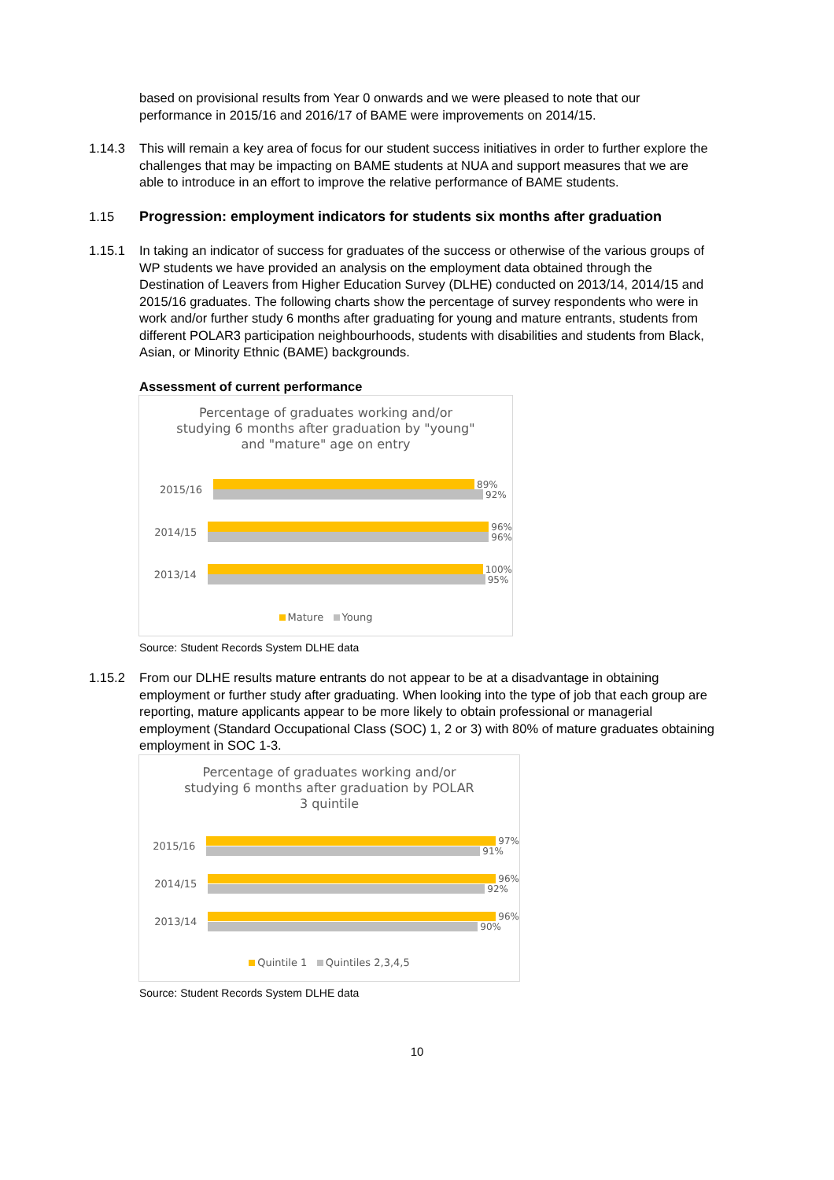based on provisional results from Year 0 onwards and we were pleased to note that our performance in 2015/16 and 2016/17 of BAME were improvements on 2014/15.
1.14.3 This will remain a key area of focus for our student success initiatives in order to further explore the challenges that may be impacting on BAME students at NUA and support measures that we are able to introduce in an effort to improve the relative performance of BAME students.
1.15 Progression: employment indicators for students six months after graduation
1.15.1 In taking an indicator of success for graduates of the success or otherwise of the various groups of WP students we have provided an analysis on the employment data obtained through the Destination of Leavers from Higher Education Survey (DLHE) conducted on 2013/14, 2014/15 and 2015/16 graduates. The following charts show the percentage of survey respondents who were in work and/or further study 6 months after graduating for young and mature entrants, students from different POLAR3 participation neighbourhoods, students with disabilities and students from Black, Asian, or Minority Ethnic (BAME) backgrounds.
Assessment of current performance
Percentage of graduates working and/or
studying 6 months after graduation by "young"
and "mature" age on entry
2015/16
89%
92%
2014/15
96%
96%
2013/14
100%
95%
Mature Young
Source: Student Records System DLHE data
1.15.2 From our DLHE results mature entrants do not appear to be at a disadvantage in obtaining employment or further study after graduating. When looking into the type of job that each group are reporting, mature applicants appear to be more likely to obtain professional or managerial employment (Standard Occupational Class (SOC) 1, 2 or 3) with 80% of mature graduates obtaining employment in SOC 1-3.
Percentage of graduates working and/or
studying 6 months after graduation by POLAR
3 quintile
2015/16
97%
91%
2014/15
96%
92%
2013/14
96%
90%
Quintile 1 Quintiles 2,3,4,5
Source: Student Records System DLHE data
10